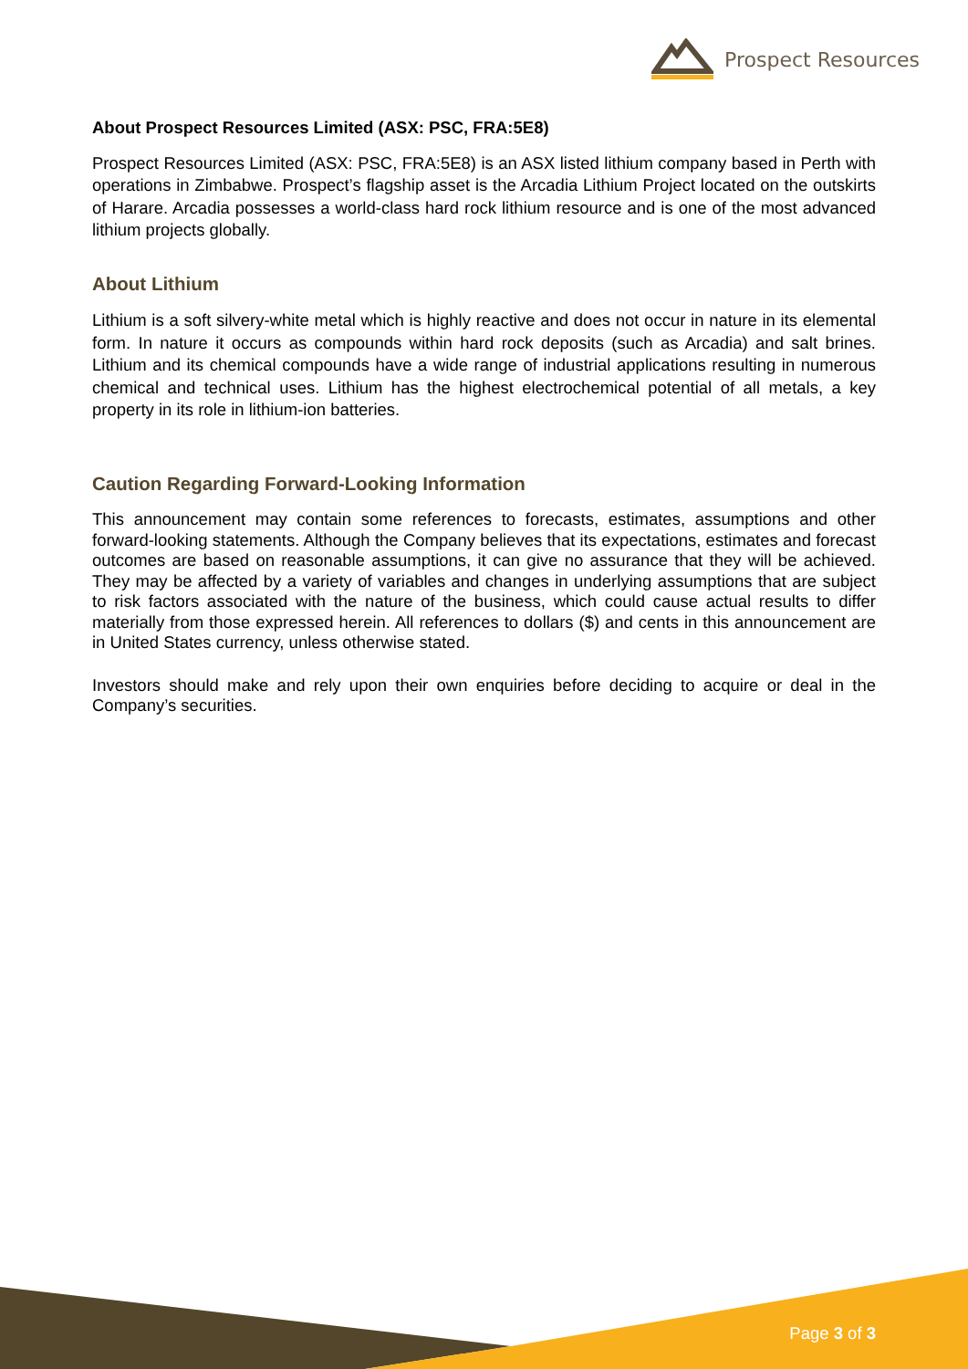Prospect Resources
About Prospect Resources Limited (ASX: PSC, FRA:5E8)
Prospect Resources Limited (ASX: PSC, FRA:5E8) is an ASX listed lithium company based in Perth with operations in Zimbabwe. Prospect’s flagship asset is the Arcadia Lithium Project located on the outskirts of Harare. Arcadia possesses a world-class hard rock lithium resource and is one of the most advanced lithium projects globally.
About Lithium
Lithium is a soft silvery-white metal which is highly reactive and does not occur in nature in its elemental form. In nature it occurs as compounds within hard rock deposits (such as Arcadia) and salt brines. Lithium and its chemical compounds have a wide range of industrial applications resulting in numerous chemical and technical uses. Lithium has the highest electrochemical potential of all metals, a key property in its role in lithium-ion batteries.
Caution Regarding Forward-Looking Information
This announcement may contain some references to forecasts, estimates, assumptions and other forward-looking statements. Although the Company believes that its expectations, estimates and forecast outcomes are based on reasonable assumptions, it can give no assurance that they will be achieved. They may be affected by a variety of variables and changes in underlying assumptions that are subject to risk factors associated with the nature of the business, which could cause actual results to differ materially from those expressed herein. All references to dollars ($) and cents in this announcement are in United States currency, unless otherwise stated.
Investors should make and rely upon their own enquiries before deciding to acquire or deal in the Company’s securities.
Page 3 of 3